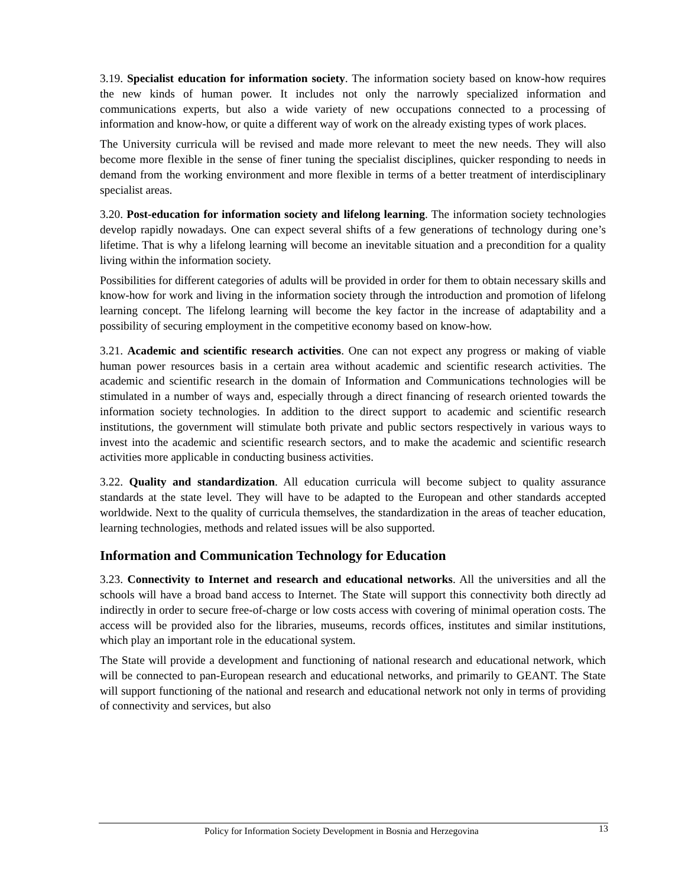3.19. Specialist education for information society. The information society based on know-how requires the new kinds of human power. It includes not only the narrowly specialized information and communications experts, but also a wide variety of new occupations connected to a processing of information and know-how, or quite a different way of work on the already existing types of work places.
The University curricula will be revised and made more relevant to meet the new needs. They will also become more flexible in the sense of finer tuning the specialist disciplines, quicker responding to needs in demand from the working environment and more flexible in terms of a better treatment of interdisciplinary specialist areas.
3.20. Post-education for information society and lifelong learning. The information society technologies develop rapidly nowadays. One can expect several shifts of a few generations of technology during one’s lifetime. That is why a lifelong learning will become an inevitable situation and a precondition for a quality living within the information society.
Possibilities for different categories of adults will be provided in order for them to obtain necessary skills and know-how for work and living in the information society through the introduction and promotion of lifelong learning concept. The lifelong learning will become the key factor in the increase of adaptability and a possibility of securing employment in the competitive economy based on know-how.
3.21. Academic and scientific research activities. One can not expect any progress or making of viable human power resources basis in a certain area without academic and scientific research activities. The academic and scientific research in the domain of Information and Communications technologies will be stimulated in a number of ways and, especially through a direct financing of research oriented towards the information society technologies. In addition to the direct support to academic and scientific research institutions, the government will stimulate both private and public sectors respectively in various ways to invest into the academic and scientific research sectors, and to make the academic and scientific research activities more applicable in conducting business activities.
3.22. Quality and standardization. All education curricula will become subject to quality assurance standards at the state level. They will have to be adapted to the European and other standards accepted worldwide. Next to the quality of curricula themselves, the standardization in the areas of teacher education, learning technologies, methods and related issues will be also supported.
Information and Communication Technology for Education
3.23. Connectivity to Internet and research and educational networks. All the universities and all the schools will have a broad band access to Internet. The State will support this connectivity both directly ad indirectly in order to secure free-of-charge or low costs access with covering of minimal operation costs. The access will be provided also for the libraries, museums, records offices, institutes and similar institutions, which play an important role in the educational system.
The State will provide a development and functioning of national research and educational network, which will be connected to pan-European research and educational networks, and primarily to GEANT. The State will support functioning of the national and research and educational network not only in terms of providing of connectivity and services, but also
Policy for Information Society Development in Bosnia and Herzegovina 13